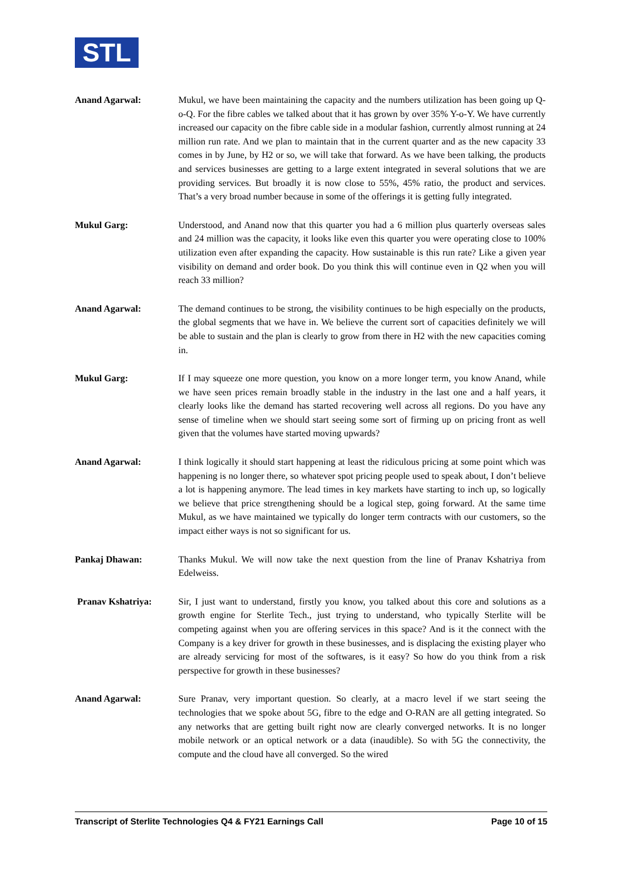STL
Anand Agarwal: Mukul, we have been maintaining the capacity and the numbers utilization has been going up Q-o-Q. For the fibre cables we talked about that it has grown by over 35% Y-o-Y. We have currently increased our capacity on the fibre cable side in a modular fashion, currently almost running at 24 million run rate. And we plan to maintain that in the current quarter and as the new capacity 33 comes in by June, by H2 or so, we will take that forward. As we have been talking, the products and services businesses are getting to a large extent integrated in several solutions that we are providing services. But broadly it is now close to 55%, 45% ratio, the product and services. That’s a very broad number because in some of the offerings it is getting fully integrated.
Mukul Garg: Understood, and Anand now that this quarter you had a 6 million plus quarterly overseas sales and 24 million was the capacity, it looks like even this quarter you were operating close to 100% utilization even after expanding the capacity. How sustainable is this run rate? Like a given year visibility on demand and order book. Do you think this will continue even in Q2 when you will reach 33 million?
Anand Agarwal: The demand continues to be strong, the visibility continues to be high especially on the products, the global segments that we have in. We believe the current sort of capacities definitely we will be able to sustain and the plan is clearly to grow from there in H2 with the new capacities coming in.
Mukul Garg: If I may squeeze one more question, you know on a more longer term, you know Anand, while we have seen prices remain broadly stable in the industry in the last one and a half years, it clearly looks like the demand has started recovering well across all regions. Do you have any sense of timeline when we should start seeing some sort of firming up on pricing front as well given that the volumes have started moving upwards?
Anand Agarwal: I think logically it should start happening at least the ridiculous pricing at some point which was happening is no longer there, so whatever spot pricing people used to speak about, I don’t believe a lot is happening anymore. The lead times in key markets have starting to inch up, so logically we believe that price strengthening should be a logical step, going forward. At the same time Mukul, as we have maintained we typically do longer term contracts with our customers, so the impact either ways is not so significant for us.
Pankaj Dhawan: Thanks Mukul. We will now take the next question from the line of Pranav Kshatriya from Edelweiss.
Pranav Kshatriya: Sir, I just want to understand, firstly you know, you talked about this core and solutions as a growth engine for Sterlite Tech., just trying to understand, who typically Sterlite will be competing against when you are offering services in this space? And is it the connect with the Company is a key driver for growth in these businesses, and is displacing the existing player who are already servicing for most of the softwares, is it easy? So how do you think from a risk perspective for growth in these businesses?
Anand Agarwal: Sure Pranav, very important question. So clearly, at a macro level if we start seeing the technologies that we spoke about 5G, fibre to the edge and O-RAN are all getting integrated. So any networks that are getting built right now are clearly converged networks. It is no longer mobile network or an optical network or a data (inaudible). So with 5G the connectivity, the compute and the cloud have all converged. So the wired
Transcript of Sterlite Technologies Q4 & FY21 Earnings Call Page 10 of 15